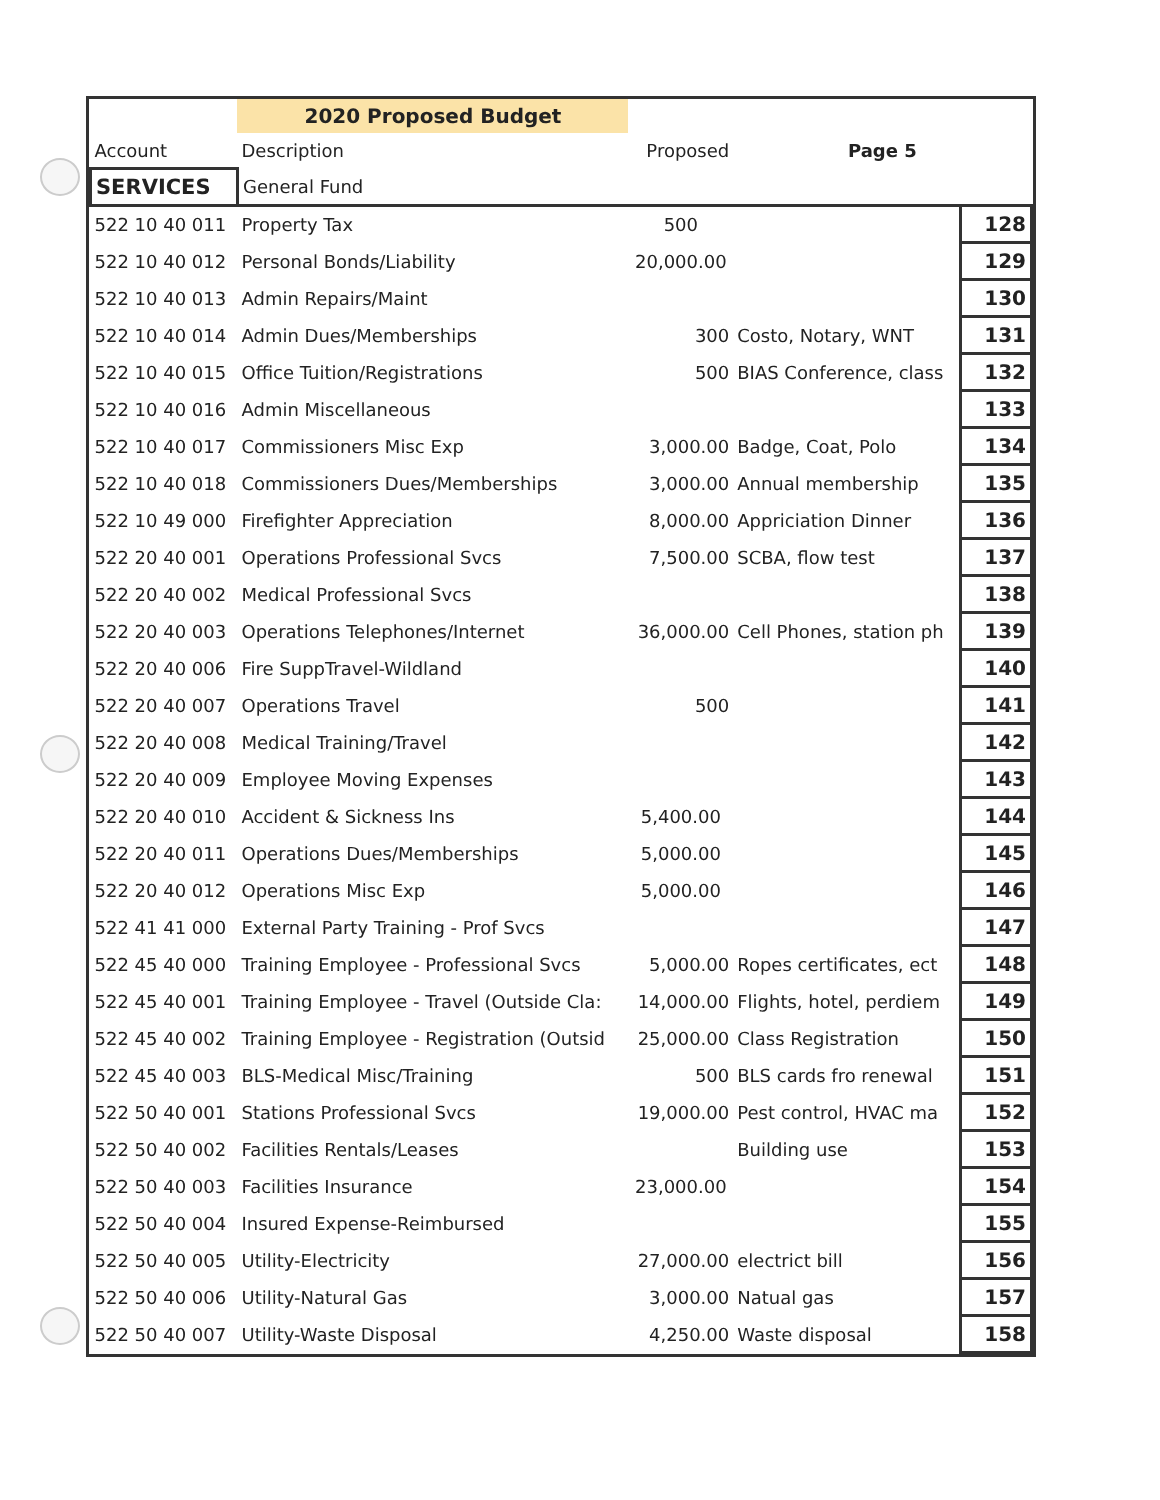| | 2020 Proposed Budget | | | | |
| Account | Description | Proposed | | Page 5 | |
| SERVICES | General Fund | | | | |
| 522 10 40 011 | Property Tax | 500 | | | 128 |
| 522 10 40 012 | Personal Bonds/Liability | 20,000.00 | | | 129 |
| 522 10 40 013 | Admin Repairs/Maint | | | | 130 |
| 522 10 40 014 | Admin Dues/Memberships | 300 | | Costo, Notary, WNT | 131 |
| 522 10 40 015 | Office Tuition/Registrations | 500 | | BIAS Conference, class | 132 |
| 522 10 40 016 | Admin Miscellaneous | | | | 133 |
| 522 10 40 017 | Commissioners Misc Exp | 3,000.00 | | Badge, Coat, Polo | 134 |
| 522 10 40 018 | Commissioners Dues/Memberships | 3,000.00 | | Annual membership | 135 |
| 522 10 49 000 | Firefighter Appreciation | 8,000.00 | | Appriciation Dinner | 136 |
| 522 20 40 001 | Operations Professional Svcs | 7,500.00 | | SCBA, flow test | 137 |
| 522 20 40 002 | Medical Professional Svcs | | | | 138 |
| 522 20 40 003 | Operations Telephones/Internet | 36,000.00 | | Cell Phones, station ph | 139 |
| 522 20 40 006 | Fire SuppTravel-Wildland | | | | 140 |
| 522 20 40 007 | Operations Travel | 500 | | | 141 |
| 522 20 40 008 | Medical Training/Travel | | | | 142 |
| 522 20 40 009 | Employee Moving Expenses | | | | 143 |
| 522 20 40 010 | Accident & Sickness Ins | 5,400.00 | | | 144 |
| 522 20 40 011 | Operations Dues/Memberships | 5,000.00 | | | 145 |
| 522 20 40 012 | Operations Misc Exp | 5,000.00 | | | 146 |
| 522 41 41 000 | External Party Training - Prof Svcs | | | | 147 |
| 522 45 40 000 | Training Employee - Professional Svcs | 5,000.00 | | Ropes certificates, ect | 148 |
| 522 45 40 001 | Training Employee - Travel (Outside Cla: | 14,000.00 | | Flights, hotel, perdiem | 149 |
| 522 45 40 002 | Training Employee - Registration (Outsid | 25,000.00 | | Class Registration | 150 |
| 522 45 40 003 | BLS-Medical Misc/Training | 500 | | BLS cards fro renewal | 151 |
| 522 50 40 001 | Stations Professional Svcs | 19,000.00 | | Pest control, HVAC ma | 152 |
| 522 50 40 002 | Facilities Rentals/Leases | | | Building use | 153 |
| 522 50 40 003 | Facilities Insurance | 23,000.00 | | | 154 |
| 522 50 40 004 | Insured Expense-Reimbursed | | | | 155 |
| 522 50 40 005 | Utility-Electricity | 27,000.00 | | electrict bill | 156 |
| 522 50 40 006 | Utility-Natural Gas | 3,000.00 | | Natual gas | 157 |
| 522 50 40 007 | Utility-Waste Disposal | 4,250.00 | | Waste disposal | 158 |